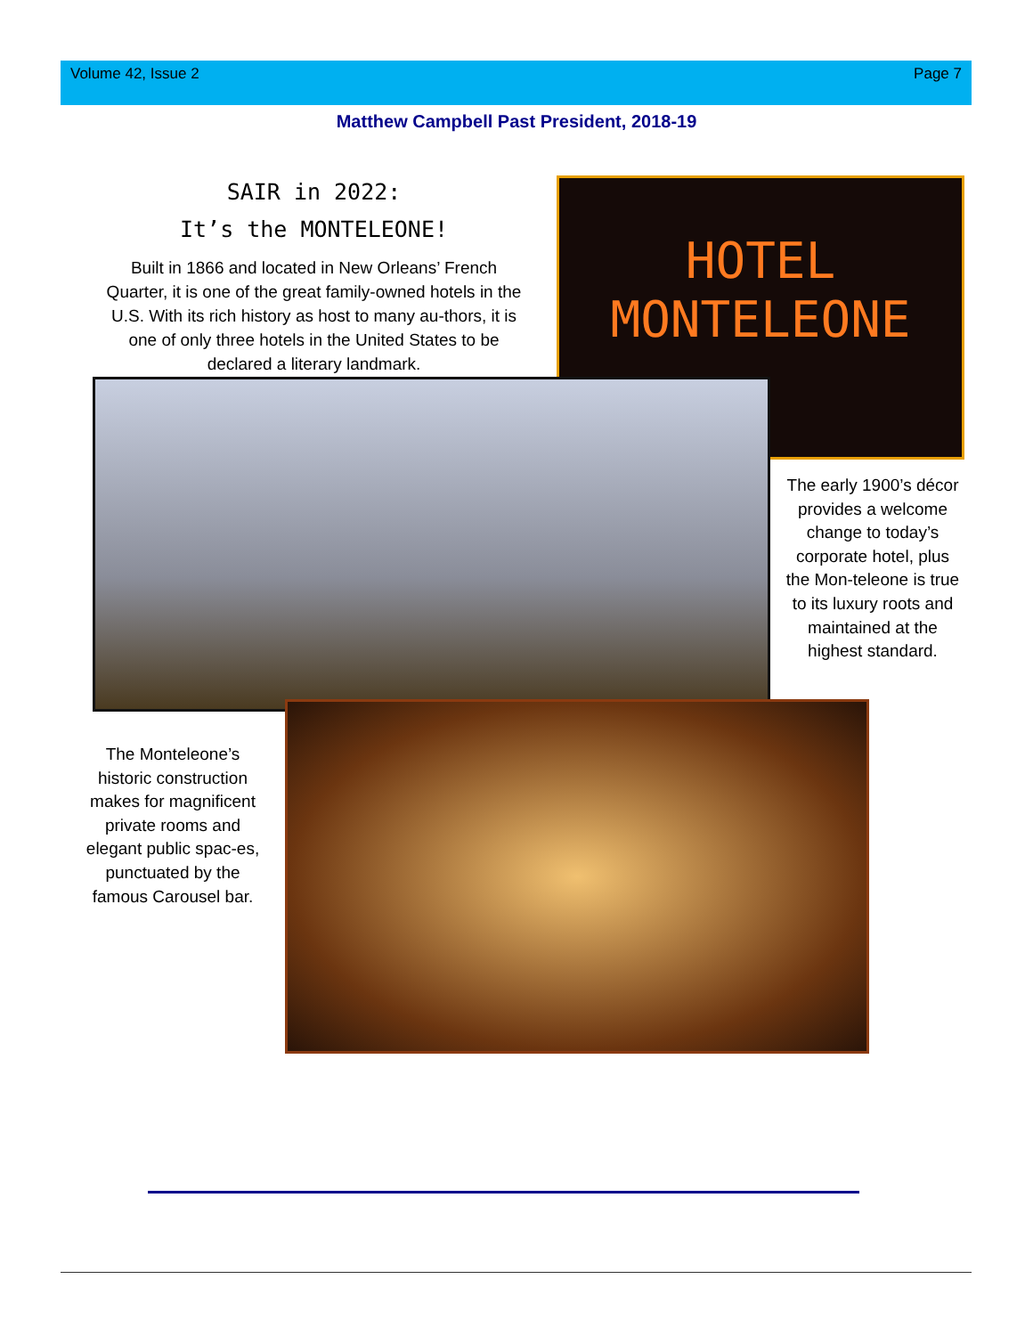Volume 42, Issue 2 Page 7
Matthew Campbell Past President, 2018-19
SAIR in 2022:
It’s the MONTELEONE!
Built in 1866 and located in New Orleans’ French Quarter, it is one of the great family-owned hotels in the U.S. With its rich history as host to many au-thors, it is one of only three hotels in the United States to be declared a literary landmark.
HOTEL
MONTELEONE
The early 1900’s décor provides a welcome change to today’s corporate hotel, plus the Mon-teleone is true to its luxury roots and maintained at the highest standard.
The Monteleone’s historic construction makes for magnificent private rooms and elegant public spac-es, punctuated by the famous Carousel bar.